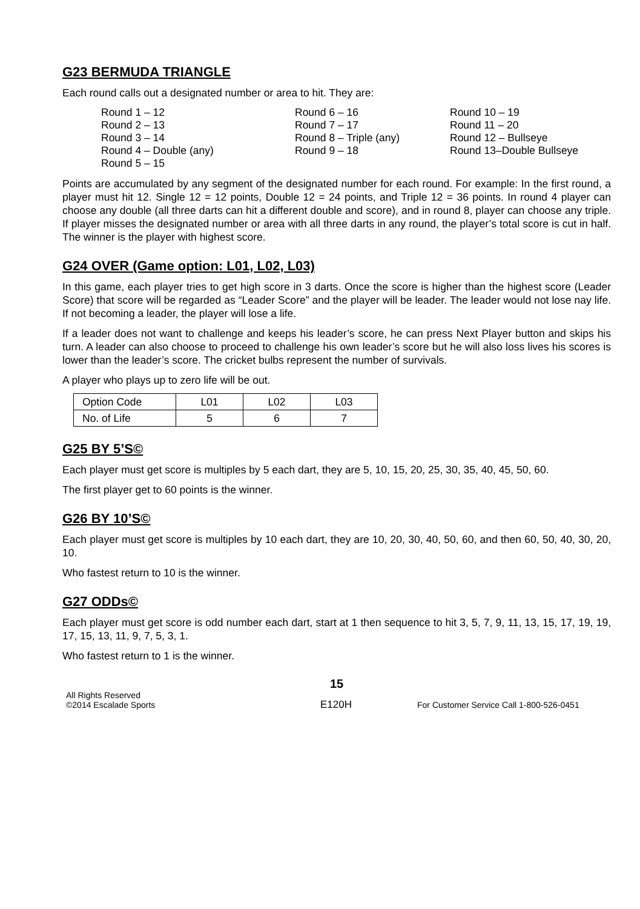G23 BERMUDA TRIANGLE
Each round calls out a designated number or area to hit. They are:
Round 1 – 12
Round 2 – 13
Round 3 – 14
Round 4 – Double (any)
Round 5 – 15
Round 6 – 16
Round 7 – 17
Round 8 – Triple (any)
Round 9 – 18
Round 10 – 19
Round 11 – 20
Round 12 – Bullseye
Round 13–Double Bullseye
Points are accumulated by any segment of the designated number for each round. For example: In the first round, a player must hit 12. Single 12 = 12 points, Double 12 = 24 points, and Triple 12 = 36 points. In round 4 player can choose any double (all three darts can hit a different double and score), and in round 8, player can choose any triple. If player misses the designated number or area with all three darts in any round, the player’s total score is cut in half. The winner is the player with highest score.
G24 OVER (Game option: L01, L02, L03)
In this game, each player tries to get high score in 3 darts. Once the score is higher than the highest score (Leader Score) that score will be regarded as “Leader Score” and the player will be leader. The leader would not lose nay life. If not becoming a leader, the player will lose a life.
If a leader does not want to challenge and keeps his leader’s score, he can press Next Player button and skips his turn. A leader can also choose to proceed to challenge his own leader’s score but he will also loss lives his scores is lower than the leader’s score. The cricket bulbs represent the number of survivals.
A player who plays up to zero life will be out.
| Option Code | L01 | L02 | L03 |
| No. of Life | 5 | 6 | 7 |
G25 BY 5’S©
Each player must get score is multiples by 5 each dart, they are 5, 10, 15, 20, 25, 30, 35, 40, 45, 50, 60.
The first player get to 60 points is the winner.
G26 BY 10’S©
Each player must get score is multiples by 10 each dart, they are 10, 20, 30, 40, 50, 60, and then 60, 50, 40, 30, 20, 10.
Who fastest return to 10 is the winner.
G27 ODDs©
Each player must get score is odd number each dart, start at 1 then sequence to hit 3, 5, 7, 9, 11, 13, 15, 17, 19, 19, 17, 15, 13, 11, 9, 7, 5, 3, 1.
Who fastest return to 1 is the winner.
15
All Rights Reserved
©2014 Escalade Sports
E120H
For Customer Service Call 1-800-526-0451